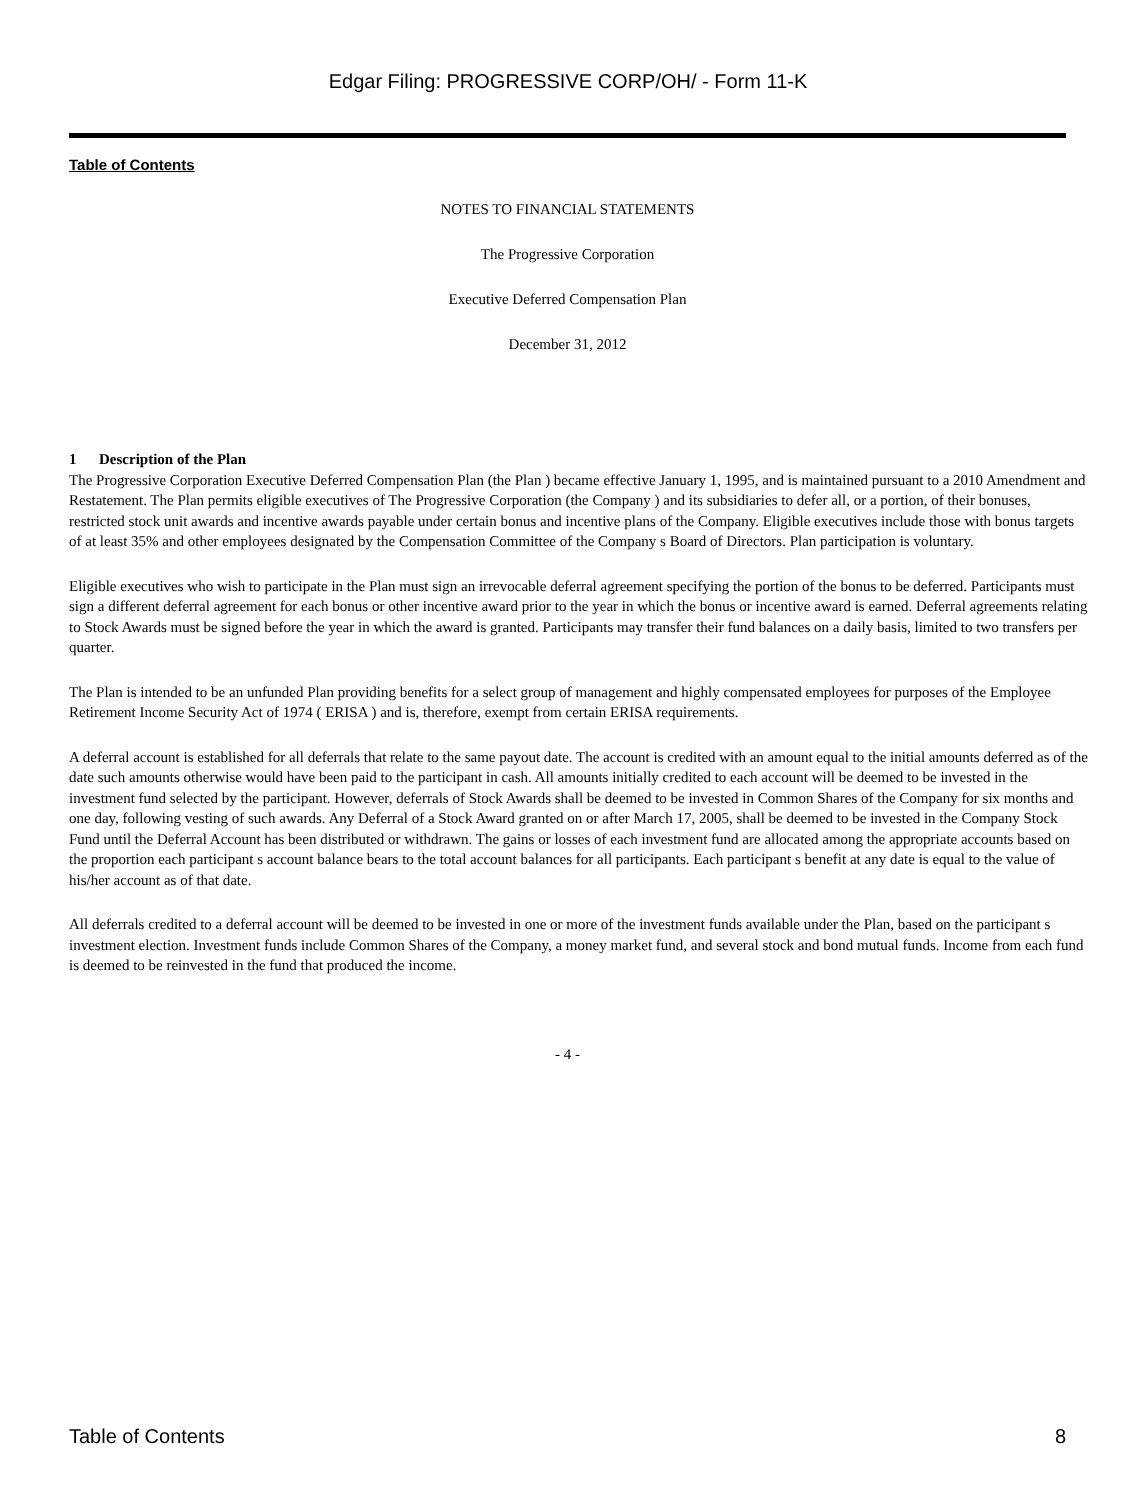Edgar Filing: PROGRESSIVE CORP/OH/ - Form 11-K
Table of Contents
NOTES TO FINANCIAL STATEMENTS
The Progressive Corporation
Executive Deferred Compensation Plan
December 31, 2012
1 Description of the Plan
The Progressive Corporation Executive Deferred Compensation Plan (the Plan ) became effective January 1, 1995, and is maintained pursuant to a 2010 Amendment and Restatement. The Plan permits eligible executives of The Progressive Corporation (the Company ) and its subsidiaries to defer all, or a portion, of their bonuses, restricted stock unit awards and incentive awards payable under certain bonus and incentive plans of the Company. Eligible executives include those with bonus targets of at least 35% and other employees designated by the Compensation Committee of the Company s Board of Directors. Plan participation is voluntary.
Eligible executives who wish to participate in the Plan must sign an irrevocable deferral agreement specifying the portion of the bonus to be deferred. Participants must sign a different deferral agreement for each bonus or other incentive award prior to the year in which the bonus or incentive award is earned. Deferral agreements relating to Stock Awards must be signed before the year in which the award is granted. Participants may transfer their fund balances on a daily basis, limited to two transfers per quarter.
The Plan is intended to be an unfunded Plan providing benefits for a select group of management and highly compensated employees for purposes of the Employee Retirement Income Security Act of 1974 ( ERISA ) and is, therefore, exempt from certain ERISA requirements.
A deferral account is established for all deferrals that relate to the same payout date. The account is credited with an amount equal to the initial amounts deferred as of the date such amounts otherwise would have been paid to the participant in cash. All amounts initially credited to each account will be deemed to be invested in the investment fund selected by the participant. However, deferrals of Stock Awards shall be deemed to be invested in Common Shares of the Company for six months and one day, following vesting of such awards. Any Deferral of a Stock Award granted on or after March 17, 2005, shall be deemed to be invested in the Company Stock Fund until the Deferral Account has been distributed or withdrawn. The gains or losses of each investment fund are allocated among the appropriate accounts based on the proportion each participant s account balance bears to the total account balances for all participants. Each participant s benefit at any date is equal to the value of his/her account as of that date.
All deferrals credited to a deferral account will be deemed to be invested in one or more of the investment funds available under the Plan, based on the participant s investment election. Investment funds include Common Shares of the Company, a money market fund, and several stock and bond mutual funds. Income from each fund is deemed to be reinvested in the fund that produced the income.
- 4 -
Table of Contents 8